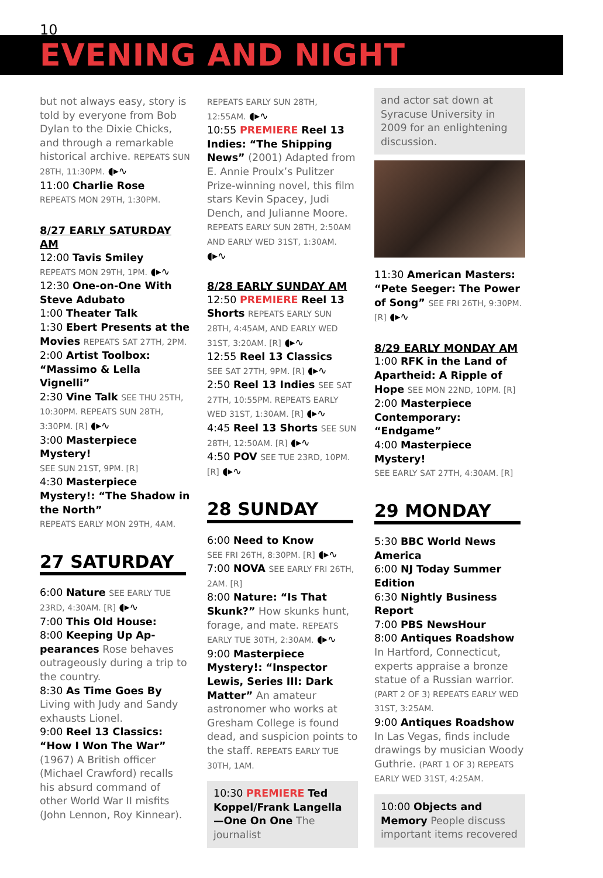10
EVENING AND NIGHT
but not always easy, story is told by everyone from Bob Dylan to the Dixie Chicks, and through a remarkable historical archive. REPEATS SUN 28TH, 11:30PM. ◖▸∿
11:00 Charlie Rose
REPEATS MON 29TH, 1:30PM.
8/27 EARLY SATURDAY AM
12:00 Tavis Smiley
REPEATS MON 29TH, 1PM. ◖▸∿
12:30 One-on-One With Steve Adubato
1:00 Theater Talk
1:30 Ebert Presents at the Movies REPEATS SAT 27TH, 2PM.
2:00 Artist Toolbox: “Massimo & Lella Vignelli”
2:30 Vine Talk SEE THU 25TH, 10:30PM. REPEATS SUN 28TH, 3:30PM. [R] ◖▸∿
3:00 Masterpiece Mystery!
SEE SUN 21ST, 9PM. [R]
4:30 Masterpiece Mystery!: “The Shadow in the North”
REPEATS EARLY MON 29TH, 4AM.
27 SATURDAY
6:00 Nature SEE EARLY TUE 23RD, 4:30AM. [R] ◖▸∿
7:00 This Old House:
8:00 Keeping Up Ap-pearances Rose behaves outrageously during a trip to the country.
8:30 As Time Goes By Living with Judy and Sandy exhausts Lionel.
9:00 Reel 13 Classics: “How I Won The War” (1967) A British officer (Michael Crawford) recalls his absurd command of other World War II misfits (John Lennon, Roy Kinnear).
REPEATS EARLY SUN 28TH, 12:55AM. ◖▸∿
10:55 PREMIERE Reel 13 Indies: “The Shipping News” (2001) Adapted from E. Annie Proulx’s Pulitzer Prize-winning novel, this film stars Kevin Spacey, Judi Dench, and Julianne Moore. REPEATS EARLY SUN 28TH, 2:50AM AND EARLY WED 31ST, 1:30AM. ◖▸∿
8/28 EARLY SUNDAY AM
12:50 PREMIERE Reel 13 Shorts REPEATS EARLY SUN 28TH, 4:45AM, AND EARLY WED 31ST, 3:20AM. [R] ◖▸∿
12:55 Reel 13 Classics
SEE SAT 27TH, 9PM. [R] ◖▸∿
2:50 Reel 13 Indies SEE SAT 27TH, 10:55PM. REPEATS EARLY WED 31ST, 1:30AM. [R] ◖▸∿
4:45 Reel 13 Shorts SEE SUN 28TH, 12:50AM. [R] ◖▸∿
4:50 POV SEE TUE 23RD, 10PM. [R] ◖▸∿
28 SUNDAY
6:00 Need to Know
SEE FRI 26TH, 8:30PM. [R] ◖▸∿
7:00 NOVA SEE EARLY FRI 26TH, 2AM. [R]
8:00 Nature: “Is That Skunk?” How skunks hunt, forage, and mate. REPEATS EARLY TUE 30TH, 2:30AM. ◖▸∿
9:00 Masterpiece Mystery!: “Inspector Lewis, Series III: Dark Matter” An amateur astronomer who works at Gresham College is found dead, and suspicion points to the staff. REPEATS EARLY TUE 30TH, 1AM.
10:30 PREMIERE Ted Koppel/Frank Langella—One On One The journalist
and actor sat down at Syracuse University in 2009 for an enlightening discussion.
11:30 American Masters: “Pete Seeger: The Power of Song” SEE FRI 26TH, 9:30PM. [R] ◖▸∿
8/29 EARLY MONDAY AM
1:00 RFK in the Land of Apartheid: A Ripple of Hope SEE MON 22ND, 10PM. [R]
2:00 Masterpiece Contemporary: “Endgame”
4:00 Masterpiece Mystery!
SEE EARLY SAT 27TH, 4:30AM. [R]
29 MONDAY
5:30 BBC World News America
6:00 NJ Today Summer Edition
6:30 Nightly Business Report
7:00 PBS NewsHour
8:00 Antiques Roadshow In Hartford, Connecticut, experts appraise a bronze statue of a Russian warrior. (PART 2 OF 3) REPEATS EARLY WED 31ST, 3:25AM.
9:00 Antiques Roadshow In Las Vegas, finds include drawings by musician Woody Guthrie. (PART 1 OF 3) REPEATS EARLY WED 31ST, 4:25AM.
10:00 Objects and Memory People discuss important items recovered